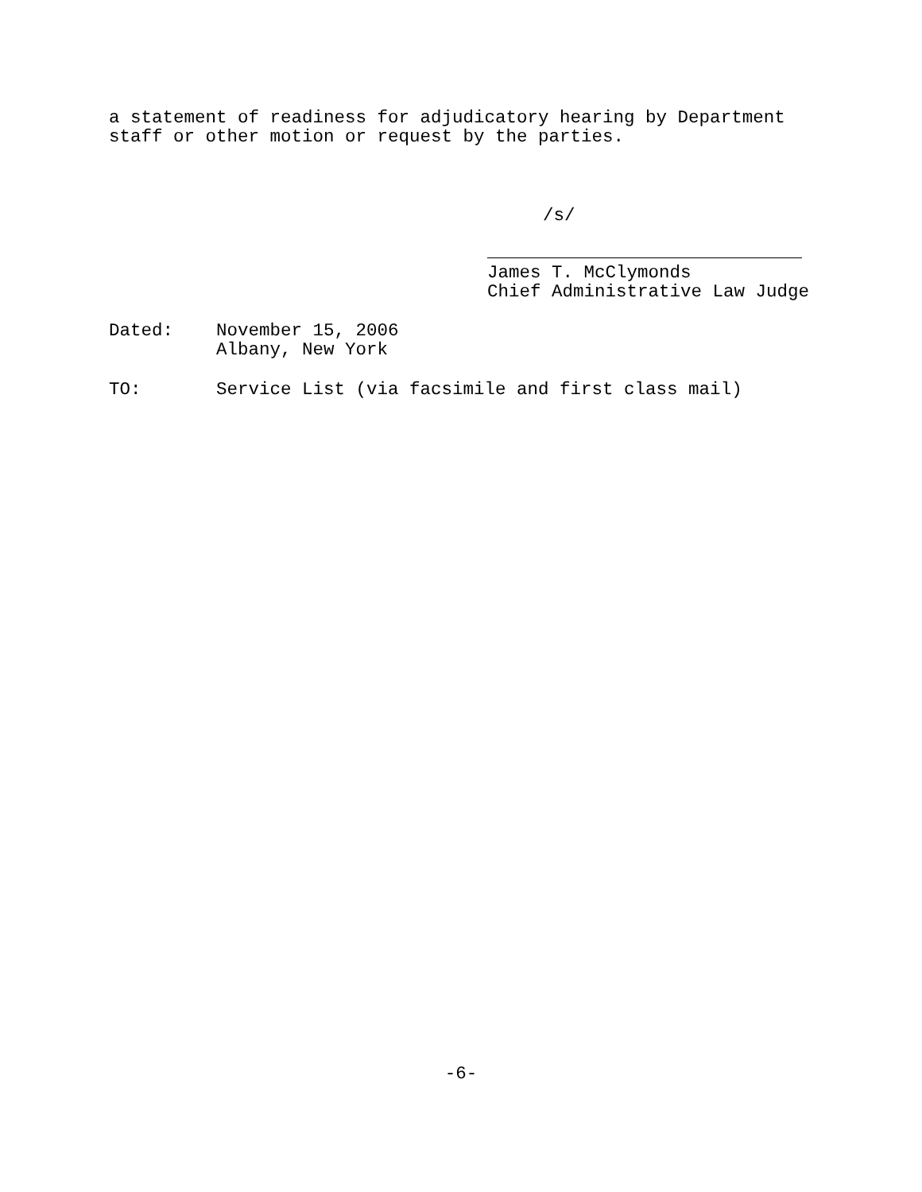a statement of readiness for adjudicatory hearing by Department staff or other motion or request by the parties.
/s/
James T. McClymonds Chief Administrative Law Judge
Dated: November 15, 2006 Albany, New York
TO: Service List (via facsimile and first class mail)
-6-